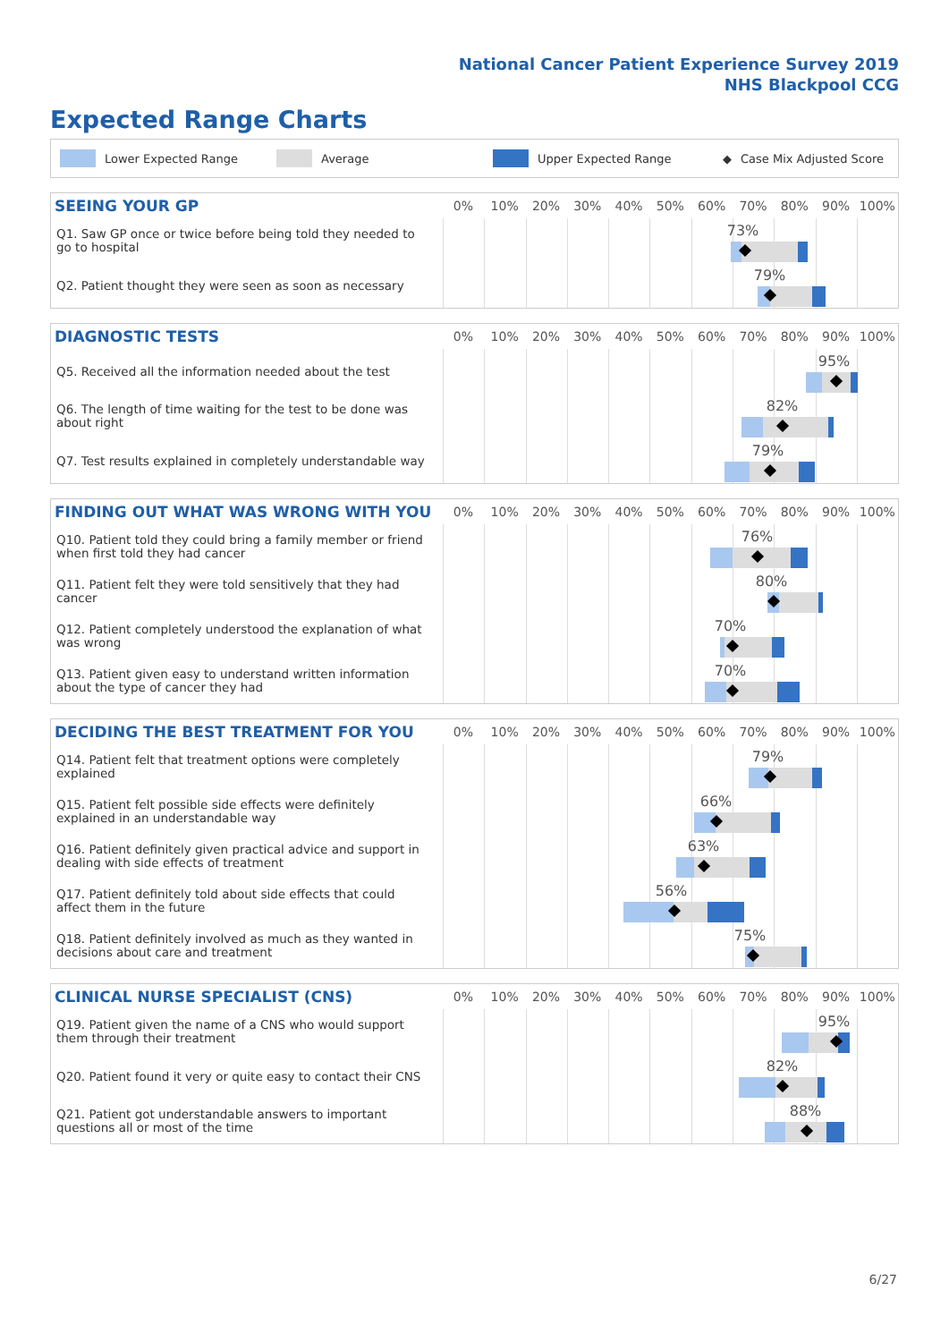National Cancer Patient Experience Survey 2019
NHS Blackpool CCG
Expected Range Charts
Lower Expected Range Average Upper Expected Range ◆ Case Mix Adjusted Score
| SEEING YOUR GP | 0% 10% 20% 30% 40% 50% 60% 70% 80% 90% 100% |
| --- | --- |
| Q1. Saw GP once or twice before being told they needed to go to hospital | 73% |
| Q2. Patient thought they were seen as soon as necessary | 79% |
| DIAGNOSTIC TESTS | 0% 10% 20% 30% 40% 50% 60% 70% 80% 90% 100% |
| --- | --- |
| Q5. Received all the information needed about the test | 95% |
| Q6. The length of time waiting for the test to be done was about right | 82% |
| Q7. Test results explained in completely understandable way | 79% |
| FINDING OUT WHAT WAS WRONG WITH YOU | 0% 10% 20% 30% 40% 50% 60% 70% 80% 90% 100% |
| --- | --- |
| Q10. Patient told they could bring a family member or friend when first told they had cancer | 76% |
| Q11. Patient felt they were told sensitively that they had cancer | 80% |
| Q12. Patient completely understood the explanation of what was wrong | 70% |
| Q13. Patient given easy to understand written information about the type of cancer they had | 70% |
| DECIDING THE BEST TREATMENT FOR YOU | 0% 10% 20% 30% 40% 50% 60% 70% 80% 90% 100% |
| --- | --- |
| Q14. Patient felt that treatment options were completely explained | 79% |
| Q15. Patient felt possible side effects were definitely explained in an understandable way | 66% |
| Q16. Patient definitely given practical advice and support in dealing with side effects of treatment | 63% |
| Q17. Patient definitely told about side effects that could affect them in the future | 56% |
| Q18. Patient definitely involved as much as they wanted in decisions about care and treatment | 75% |
| CLINICAL NURSE SPECIALIST (CNS) | 0% 10% 20% 30% 40% 50% 60% 70% 80% 90% 100% |
| --- | --- |
| Q19. Patient given the name of a CNS who would support them through their treatment | 95% |
| Q20. Patient found it very or quite easy to contact their CNS | 82% |
| Q21. Patient got understandable answers to important questions all or most of the time | 88% |
6/27